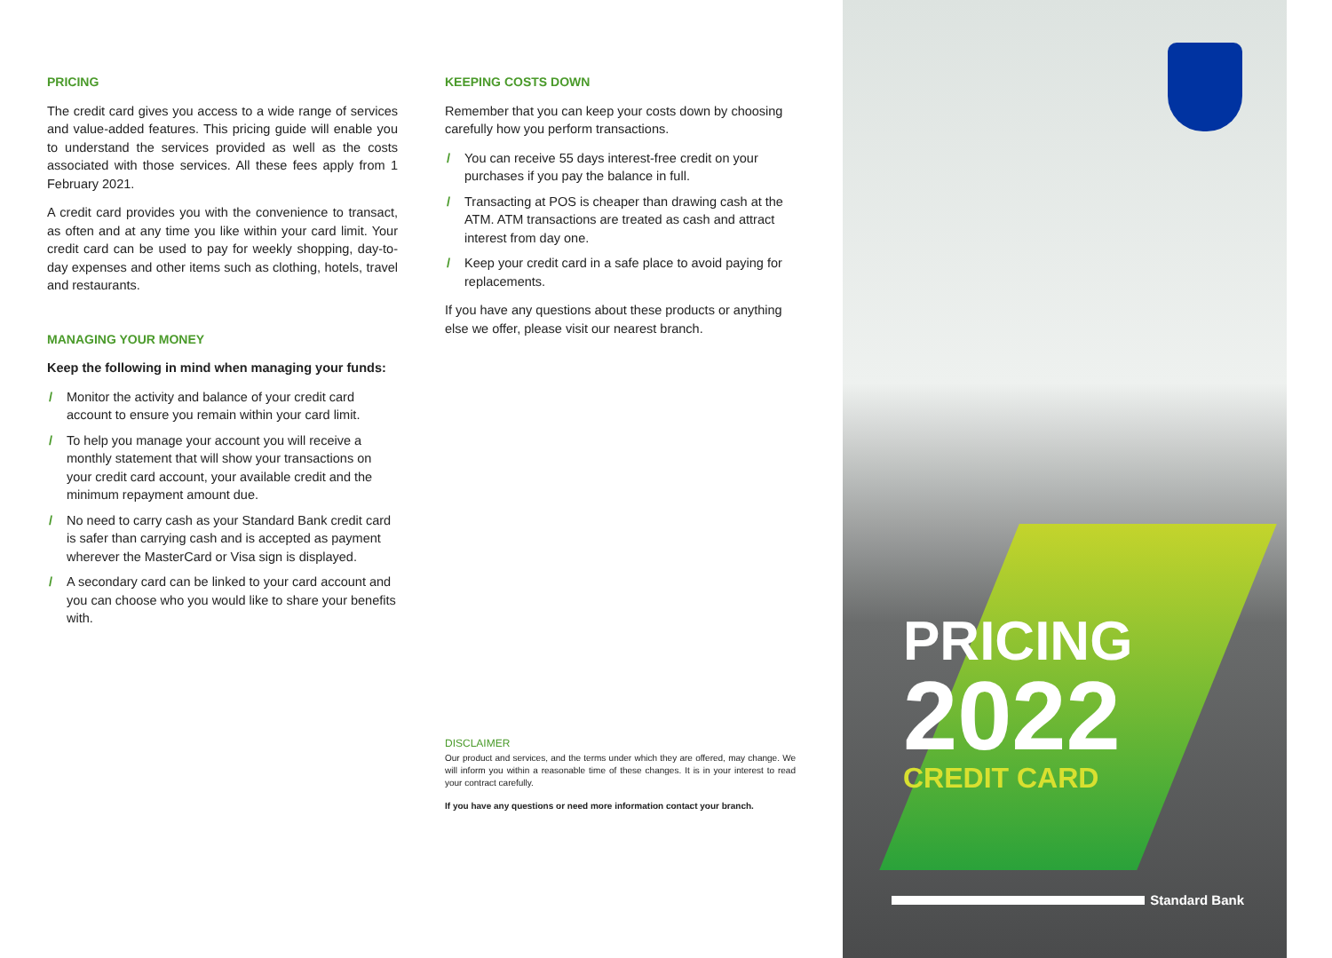PRICING
The credit card gives you access to a wide range of services and value-added features. This pricing guide will enable you to understand the services provided as well as the costs associated with those services. All these fees apply from 1 February 2021.
A credit card provides you with the convenience to transact, as often and at any time you like within your card limit. Your credit card can be used to pay for weekly shopping, day-to-day expenses and other items such as clothing, hotels, travel and restaurants.
MANAGING YOUR MONEY
Keep the following in mind when managing your funds:
/ Monitor the activity and balance of your credit card account to ensure you remain within your card limit.
/ To help you manage your account you will receive a monthly statement that will show your transactions on your credit card account, your available credit and the minimum repayment amount due.
/ No need to carry cash as your Standard Bank credit card is safer than carrying cash and is accepted as payment wherever the MasterCard or Visa sign is displayed.
/ A secondary card can be linked to your card account and you can choose who you would like to share your benefits with.
KEEPING COSTS DOWN
Remember that you can keep your costs down by choosing carefully how you perform transactions.
/ You can receive 55 days interest-free credit on your purchases if you pay the balance in full.
/ Transacting at POS is cheaper than drawing cash at the ATM. ATM transactions are treated as cash and attract interest from day one.
/ Keep your credit card in a safe place to avoid paying for replacements.
If you have any questions about these products or anything else we offer, please visit our nearest branch.
DISCLAIMER
Our product and services, and the terms under which they are offered, may change. We will inform you within a reasonable time of these changes. It is in your interest to read your contract carefully.
If you have any questions or need more information contact your branch.
PRICING
2022
CREDIT CARD
Standard Bank